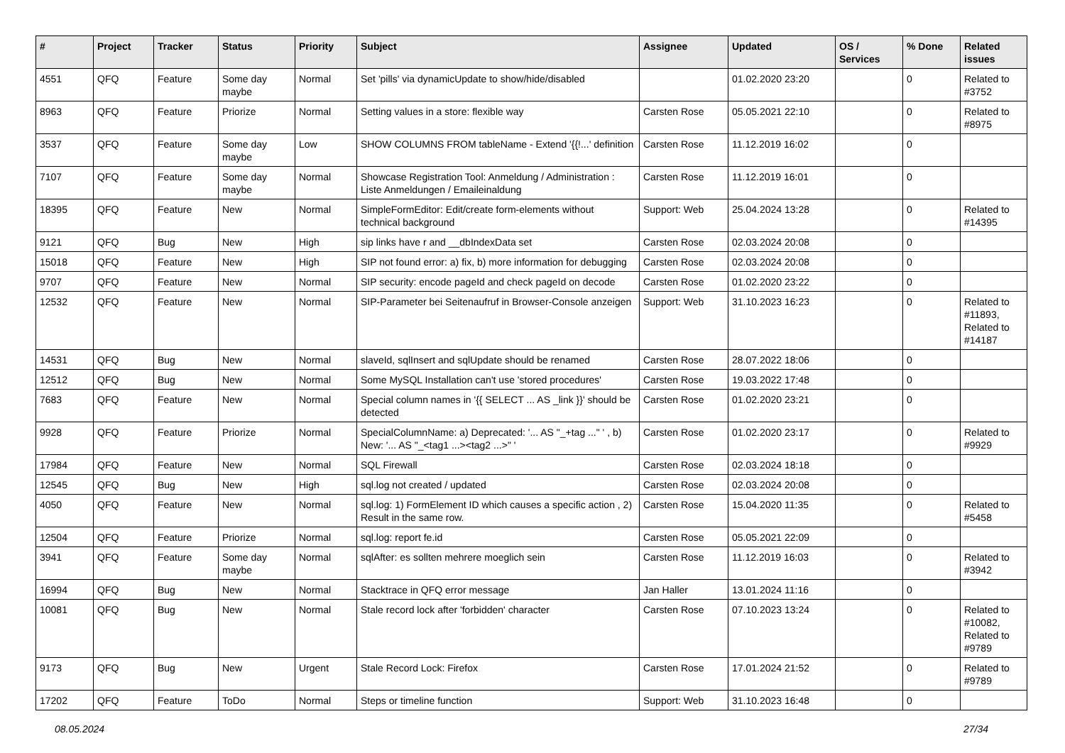| # | Project | Tracker | Status | Priority | Subject | Assignee | Updated | OS / Services | % Done | Related issues |
| --- | --- | --- | --- | --- | --- | --- | --- | --- | --- | --- |
| 4551 | QFQ | Feature | Some day maybe | Normal | Set 'pills' via dynamicUpdate to show/hide/disabled | | 01.02.2020 23:20 | | 0 | Related to #3752 |
| 8963 | QFQ | Feature | Priorize | Normal | Setting values in a store: flexible way | Carsten Rose | 05.05.2021 22:10 | | 0 | Related to #8975 |
| 3537 | QFQ | Feature | Some day maybe | Low | SHOW COLUMNS FROM tableName - Extend '{{!...' definition | Carsten Rose | 11.12.2019 16:02 | | 0 | |
| 7107 | QFQ | Feature | Some day maybe | Normal | Showcase Registration Tool: Anmeldung / Administration : Liste Anmeldungen / Emaileinaldung | Carsten Rose | 11.12.2019 16:01 | | 0 | |
| 18395 | QFQ | Feature | New | Normal | SimpleFormEditor: Edit/create form-elements without technical background | Support: Web | 25.04.2024 13:28 | | 0 | Related to #14395 |
| 9121 | QFQ | Bug | New | High | sip links have r and __dbIndexData set | Carsten Rose | 02.03.2024 20:08 | | 0 | |
| 15018 | QFQ | Feature | New | High | SIP not found error: a) fix, b) more information for debugging | Carsten Rose | 02.03.2024 20:08 | | 0 | |
| 9707 | QFQ | Feature | New | Normal | SIP security: encode pageId and check pageId on decode | Carsten Rose | 01.02.2020 23:22 | | 0 | |
| 12532 | QFQ | Feature | New | Normal | SIP-Parameter bei Seitenaufruf in Browser-Console anzeigen | Support: Web | 31.10.2023 16:23 | | 0 | Related to #11893, Related to #14187 |
| 14531 | QFQ | Bug | New | Normal | slaveId, sqlInsert and sqlUpdate should be renamed | Carsten Rose | 28.07.2022 18:06 | | 0 | |
| 12512 | QFQ | Bug | New | Normal | Some MySQL Installation can't use 'stored procedures' | Carsten Rose | 19.03.2022 17:48 | | 0 | |
| 7683 | QFQ | Feature | New | Normal | Special column names in '{{ SELECT ... AS _link }}' should be detected | Carsten Rose | 01.02.2020 23:21 | | 0 | |
| 9928 | QFQ | Feature | Priorize | Normal | SpecialColumnName: a) Deprecated: '... AS "_+tag ..." ' , b) New: '... AS "_<tag1 ...><tag2 ...>" ' | Carsten Rose | 01.02.2020 23:17 | | 0 | Related to #9929 |
| 17984 | QFQ | Feature | New | Normal | SQL Firewall | Carsten Rose | 02.03.2024 18:18 | | 0 | |
| 12545 | QFQ | Bug | New | High | sql.log not created / updated | Carsten Rose | 02.03.2024 20:08 | | 0 | |
| 4050 | QFQ | Feature | New | Normal | sql.log: 1) FormElement ID which causes a specific action , 2) Result in the same row. | Carsten Rose | 15.04.2020 11:35 | | 0 | Related to #5458 |
| 12504 | QFQ | Feature | Priorize | Normal | sql.log: report fe.id | Carsten Rose | 05.05.2021 22:09 | | 0 | |
| 3941 | QFQ | Feature | Some day maybe | Normal | sqlAfter: es sollten mehrere moeglich sein | Carsten Rose | 11.12.2019 16:03 | | 0 | Related to #3942 |
| 16994 | QFQ | Bug | New | Normal | Stacktrace in QFQ error message | Jan Haller | 13.01.2024 11:16 | | 0 | |
| 10081 | QFQ | Bug | New | Normal | Stale record lock after 'forbidden' character | Carsten Rose | 07.10.2023 13:24 | | 0 | Related to #10082, Related to #9789 |
| 9173 | QFQ | Bug | New | Urgent | Stale Record Lock: Firefox | Carsten Rose | 17.01.2024 21:52 | | 0 | Related to #9789 |
| 17202 | QFQ | Feature | ToDo | Normal | Steps or timeline function | Support: Web | 31.10.2023 16:48 | | 0 | |
08.05.2024 27/34